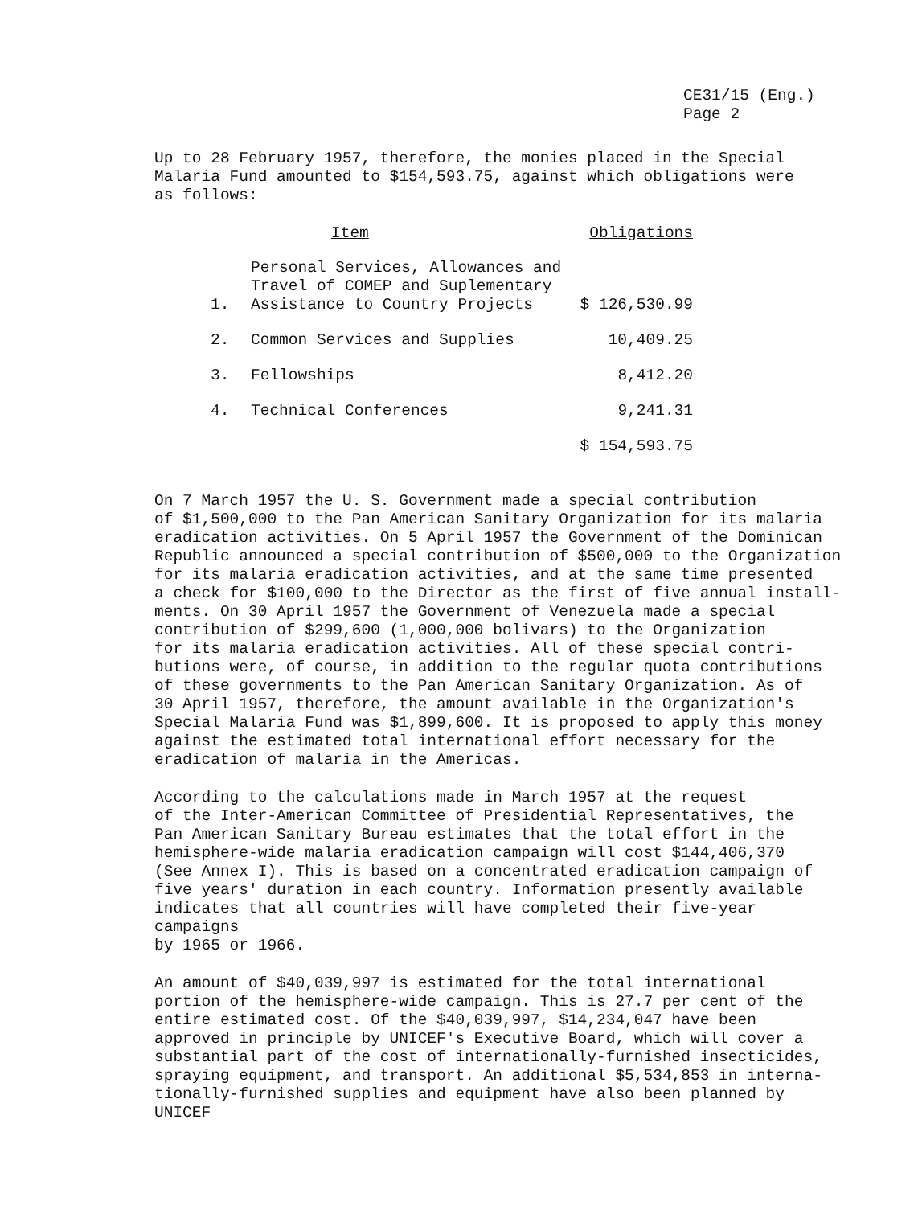CE31/15 (Eng.)
Page 2
Up to 28 February 1957, therefore, the monies placed in the Special Malaria Fund amounted to $154,593.75, against which obligations were as follows:
| | Item | Obligations |
| --- | --- | --- |
| 1. | Personal Services, Allowances and Travel of COMEP and Suplementary Assistance to Country Projects | $ 126,530.99 |
| 2. | Common Services and Supplies | 10,409.25 |
| 3. | Fellowships | 8,412.20 |
| 4. | Technical Conferences | 9,241.31 |
| | | $ 154,593.75 |
On 7 March 1957 the U. S. Government made a special contribution of $1,500,000 to the Pan American Sanitary Organization for its malaria eradication activities. On 5 April 1957 the Government of the Dominican Republic announced a special contribution of $500,000 to the Organization for its malaria eradication activities, and at the same time presented a check for $100,000 to the Director as the first of five annual install- ments. On 30 April 1957 the Government of Venezuela made a special contribution of $299,600 (1,000,000 bolivars) to the Organization for its malaria eradication activities. All of these special contri- butions were, of course, in addition to the regular quota contributions of these governments to the Pan American Sanitary Organization. As of 30 April 1957, therefore, the amount available in the Organization's Special Malaria Fund was $1,899,600. It is proposed to apply this money against the estimated total international effort necessary for the eradication of malaria in the Americas.
According to the calculations made in March 1957 at the request of the Inter-American Committee of Presidential Representatives, the Pan American Sanitary Bureau estimates that the total effort in the hemisphere-wide malaria eradication campaign will cost $144,406,370 (See Annex I). This is based on a concentrated eradication campaign of five years' duration in each country. Information presently available indicates that all countries will have completed their five-year campaigns by 1965 or 1966.
An amount of $40,039,997 is estimated for the total international portion of the hemisphere-wide campaign. This is 27.7 per cent of the entire estimated cost. Of the $40,039,997, $14,234,047 have been approved in principle by UNICEF's Executive Board, which will cover a substantial part of the cost of internationally-furnished insecticides, spraying equipment, and transport. An additional $5,534,853 in interna- tionally-furnished supplies and equipment have also been planned by UNICEF